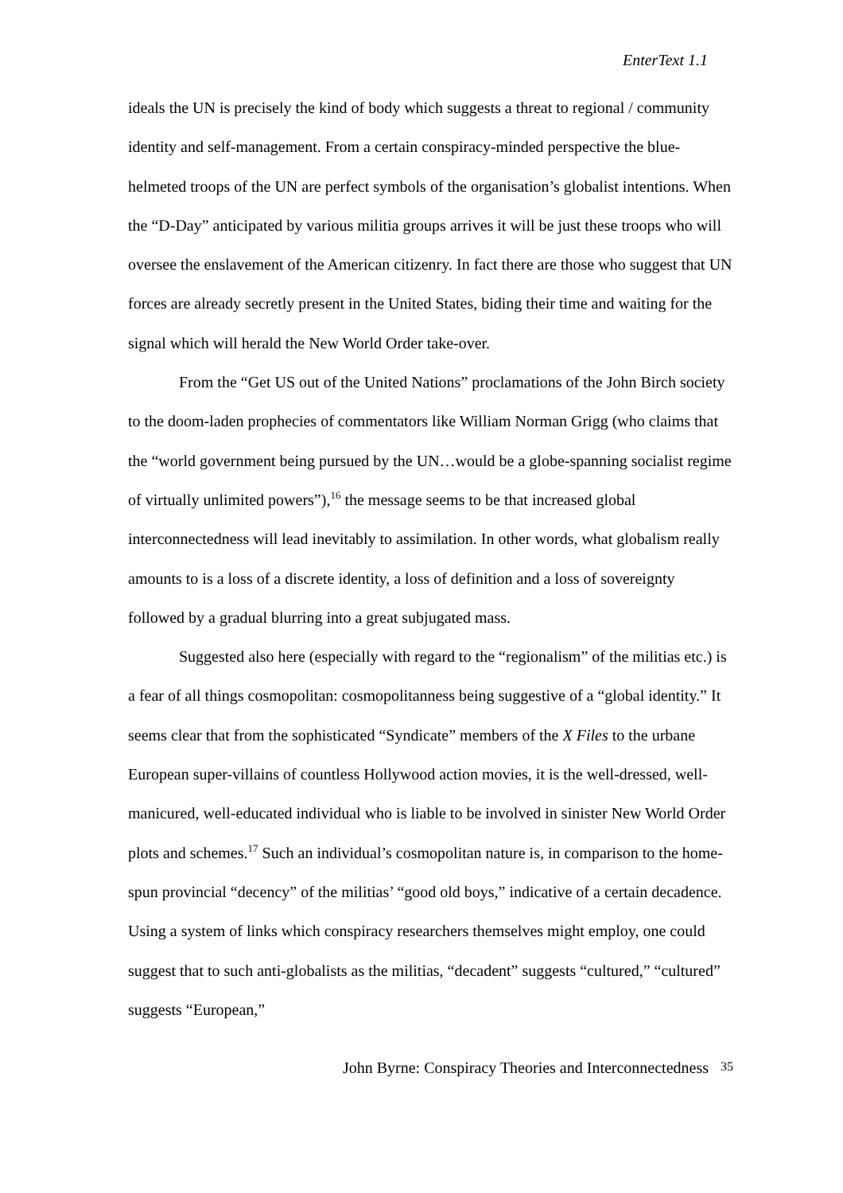EnterText 1.1
ideals the UN is precisely the kind of body which suggests a threat to regional / community identity and self-management. From a certain conspiracy-minded perspective the blue-helmeted troops of the UN are perfect symbols of the organisation’s globalist intentions. When the “D-Day” anticipated by various militia groups arrives it will be just these troops who will oversee the enslavement of the American citizenry. In fact there are those who suggest that UN forces are already secretly present in the United States, biding their time and waiting for the signal which will herald the New World Order take-over.
From the “Get US out of the United Nations” proclamations of the John Birch society to the doom-laden prophecies of commentators like William Norman Grigg (who claims that the “world government being pursued by the UN…would be a globe-spanning socialist regime of virtually unlimited powers”),<sup>16</sup> the message seems to be that increased global interconnectedness will lead inevitably to assimilation. In other words, what globalism really amounts to is a loss of a discrete identity, a loss of definition and a loss of sovereignty followed by a gradual blurring into a great subjugated mass.
Suggested also here (especially with regard to the “regionalism” of the militias etc.) is a fear of all things cosmopolitan: cosmopolitanness being suggestive of a “global identity.” It seems clear that from the sophisticated “Syndicate” members of the X Files to the urbane European super-villains of countless Hollywood action movies, it is the well-dressed, well-manicured, well-educated individual who is liable to be involved in sinister New World Order plots and schemes.<sup>17</sup> Such an individual’s cosmopolitan nature is, in comparison to the home-spun provincial “decency” of the militias’ “good old boys,” indicative of a certain decadence. Using a system of links which conspiracy researchers themselves might employ, one could suggest that to such anti-globalists as the militias, “decadent” suggests “cultured,” “cultured” suggests “European,”
John Byrne: Conspiracy Theories and Interconnectedness 35